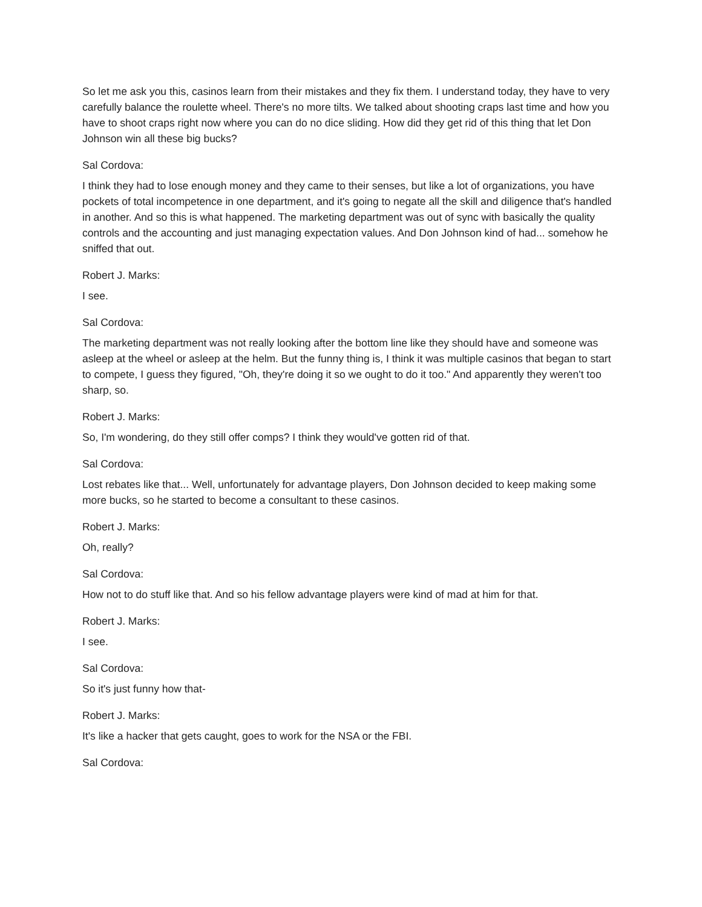So let me ask you this, casinos learn from their mistakes and they fix them. I understand today, they have to very carefully balance the roulette wheel. There's no more tilts. We talked about shooting craps last time and how you have to shoot craps right now where you can do no dice sliding. How did they get rid of this thing that let Don Johnson win all these big bucks?
Sal Cordova:
I think they had to lose enough money and they came to their senses, but like a lot of organizations, you have pockets of total incompetence in one department, and it's going to negate all the skill and diligence that's handled in another. And so this is what happened. The marketing department was out of sync with basically the quality controls and the accounting and just managing expectation values. And Don Johnson kind of had... somehow he sniffed that out.
Robert J. Marks:
I see.
Sal Cordova:
The marketing department was not really looking after the bottom line like they should have and someone was asleep at the wheel or asleep at the helm. But the funny thing is, I think it was multiple casinos that began to start to compete, I guess they figured, "Oh, they're doing it so we ought to do it too." And apparently they weren't too sharp, so.
Robert J. Marks:
So, I'm wondering, do they still offer comps? I think they would've gotten rid of that.
Sal Cordova:
Lost rebates like that... Well, unfortunately for advantage players, Don Johnson decided to keep making some more bucks, so he started to become a consultant to these casinos.
Robert J. Marks:
Oh, really?
Sal Cordova:
How not to do stuff like that. And so his fellow advantage players were kind of mad at him for that.
Robert J. Marks:
I see.
Sal Cordova:
So it's just funny how that-
Robert J. Marks:
It's like a hacker that gets caught, goes to work for the NSA or the FBI.
Sal Cordova: